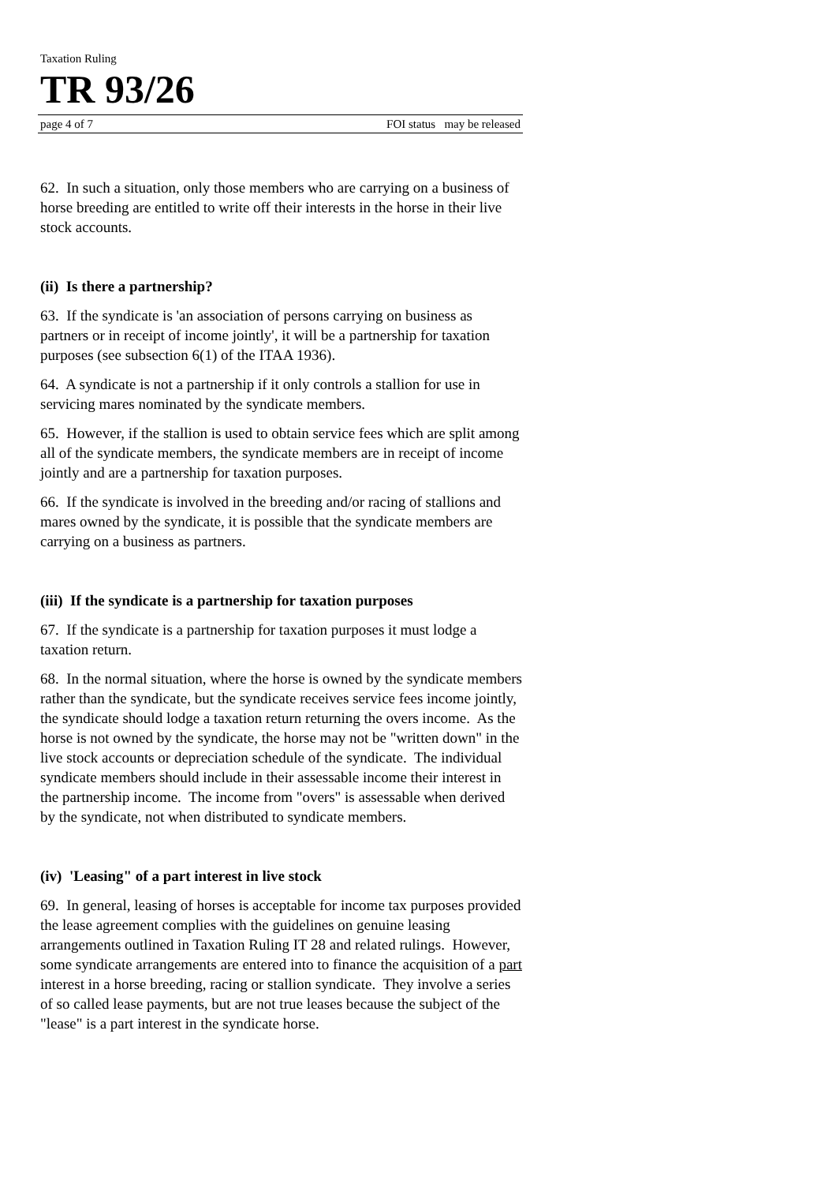Taxation Ruling
TR 93/26
page 4 of 7 FOI status may be released
62. In such a situation, only those members who are carrying on a business of horse breeding are entitled to write off their interests in the horse in their live stock accounts.
(ii) Is there a partnership?
63. If the syndicate is 'an association of persons carrying on business as partners or in receipt of income jointly', it will be a partnership for taxation purposes (see subsection 6(1) of the ITAA 1936).
64. A syndicate is not a partnership if it only controls a stallion for use in servicing mares nominated by the syndicate members.
65. However, if the stallion is used to obtain service fees which are split among all of the syndicate members, the syndicate members are in receipt of income jointly and are a partnership for taxation purposes.
66. If the syndicate is involved in the breeding and/or racing of stallions and mares owned by the syndicate, it is possible that the syndicate members are carrying on a business as partners.
(iii) If the syndicate is a partnership for taxation purposes
67. If the syndicate is a partnership for taxation purposes it must lodge a taxation return.
68. In the normal situation, where the horse is owned by the syndicate members rather than the syndicate, but the syndicate receives service fees income jointly, the syndicate should lodge a taxation return returning the overs income. As the horse is not owned by the syndicate, the horse may not be "written down" in the live stock accounts or depreciation schedule of the syndicate. The individual syndicate members should include in their assessable income their interest in the partnership income. The income from "overs" is assessable when derived by the syndicate, not when distributed to syndicate members.
(iv) 'Leasing" of a part interest in live stock
69. In general, leasing of horses is acceptable for income tax purposes provided the lease agreement complies with the guidelines on genuine leasing arrangements outlined in Taxation Ruling IT 28 and related rulings. However, some syndicate arrangements are entered into to finance the acquisition of a part interest in a horse breeding, racing or stallion syndicate. They involve a series of so called lease payments, but are not true leases because the subject of the "lease" is a part interest in the syndicate horse.